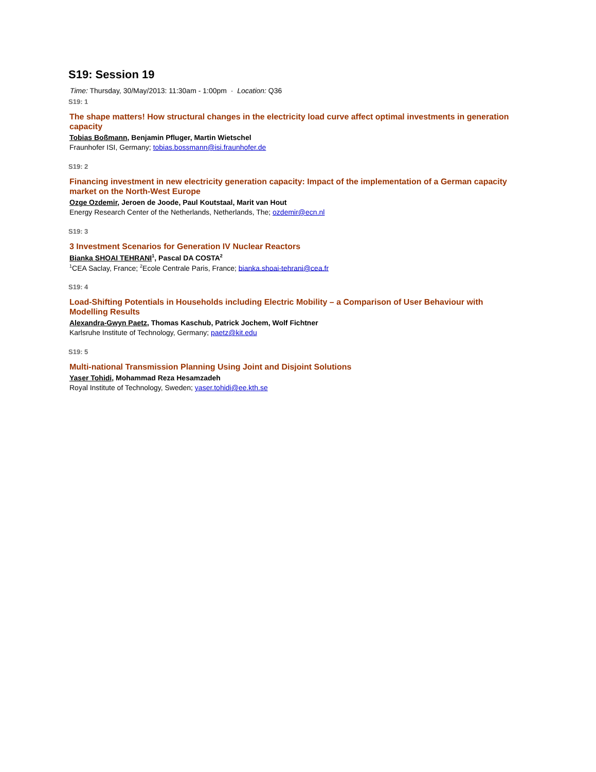S19: Session 19
Time: Thursday, 30/May/2013: 11:30am - 1:00pm · Location: Q36
S19: 1
The shape matters! How structural changes in the electricity load curve affect optimal investments in generation capacity
Tobias Boßmann, Benjamin Pfluger, Martin Wietschel
Fraunhofer ISI, Germany; tobias.bossmann@isi.fraunhofer.de
S19: 2
Financing investment in new electricity generation capacity: Impact of the implementation of a German capacity market on the North-West Europe
Ozge Ozdemir, Jeroen de Joode, Paul Koutstaal, Marit van Hout
Energy Research Center of the Netherlands, Netherlands, The; ozdemir@ecn.nl
S19: 3
3 Investment Scenarios for Generation IV Nuclear Reactors
Bianka SHOAI TEHRANI<sup>1</sup>, Pascal DA COSTA<sup>2</sup>
<sup>1</sup> CEA Saclay, France; <sup>2</sup>Ecole Centrale Paris, France; bianka.shoai-tehrani@cea.fr
S19: 4
Load-Shifting Potentials in Households including Electric Mobility – a Comparison of User Behaviour with Modelling Results
Alexandra-Gwyn Paetz, Thomas Kaschub, Patrick Jochem, Wolf Fichtner
Karlsruhe Institute of Technology, Germany; paetz@kit.edu
S19: 5
Multi-national Transmission Planning Using Joint and Disjoint Solutions
Yaser Tohidi, Mohammad Reza Hesamzadeh
Royal Institute of Technology, Sweden; yaser.tohidi@ee.kth.se